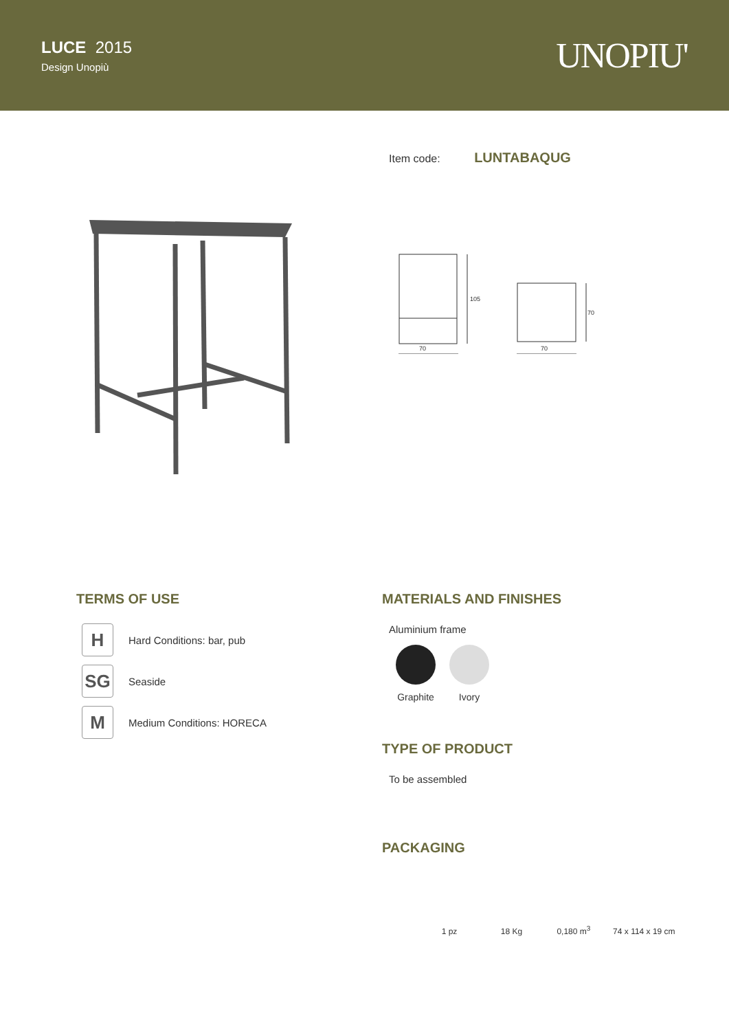LUCE 2015
Design Unopiù
UNOPIU'
Item code: LUNTABAQUG
70 70
105
70
TERMS OF USE
H
Hard Conditions: bar, pub
SG
Seaside
M
Medium Conditions: HORECA
MATERIALS AND FINISHES
Aluminium frame
Graphite Ivory
TYPE OF PRODUCT
To be assembled
PACKAGING
1 pz 18 Kg 0,180 m<sup>3</sup> 74 x 114 x 19 cm